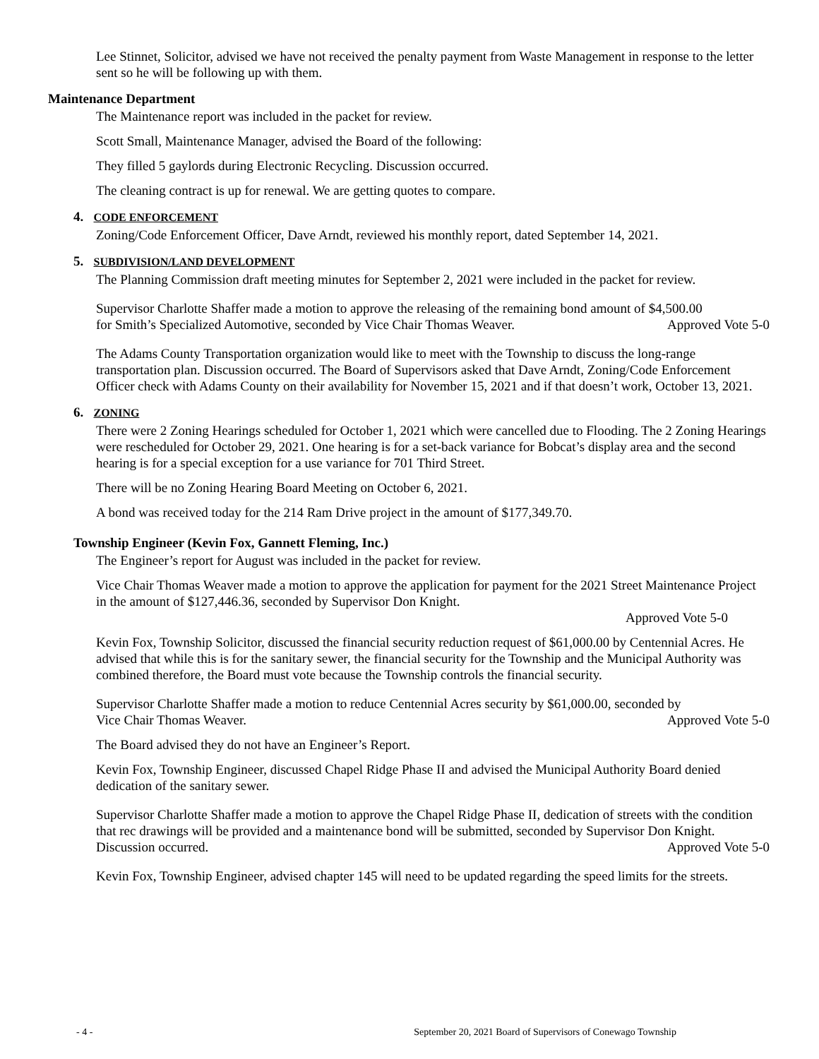Lee Stinnet, Solicitor, advised we have not received the penalty payment from Waste Management in response to the letter sent so he will be following up with them.
Maintenance Department
The Maintenance report was included in the packet for review.
Scott Small, Maintenance Manager, advised the Board of the following:
They filled 5 gaylords during Electronic Recycling. Discussion occurred.
The cleaning contract is up for renewal. We are getting quotes to compare.
4. CODE ENFORCEMENT
Zoning/Code Enforcement Officer, Dave Arndt, reviewed his monthly report, dated September 14, 2021.
5. SUBDIVISION/LAND DEVELOPMENT
The Planning Commission draft meeting minutes for September 2, 2021 were included in the packet for review.
Supervisor Charlotte Shaffer made a motion to approve the releasing of the remaining bond amount of $4,500.00
for Smith’s Specialized Automotive, seconded by Vice Chair Thomas Weaver. Approved Vote 5-0
The Adams County Transportation organization would like to meet with the Township to discuss the long-range transportation plan. Discussion occurred. The Board of Supervisors asked that Dave Arndt, Zoning/Code Enforcement Officer check with Adams County on their availability for November 15, 2021 and if that doesn’t work, October 13, 2021.
6. ZONING
There were 2 Zoning Hearings scheduled for October 1, 2021 which were cancelled due to Flooding. The 2 Zoning Hearings were rescheduled for October 29, 2021. One hearing is for a set-back variance for Bobcat’s display area and the second hearing is for a special exception for a use variance for 701 Third Street.
There will be no Zoning Hearing Board Meeting on October 6, 2021.
A bond was received today for the 214 Ram Drive project in the amount of $177,349.70.
Township Engineer (Kevin Fox, Gannett Fleming, Inc.)
The Engineer’s report for August was included in the packet for review.
Vice Chair Thomas Weaver made a motion to approve the application for payment for the 2021 Street Maintenance Project in the amount of $127,446.36, seconded by Supervisor Don Knight.
Approved Vote 5-0
Kevin Fox, Township Solicitor, discussed the financial security reduction request of $61,000.00 by Centennial Acres. He advised that while this is for the sanitary sewer, the financial security for the Township and the Municipal Authority was combined therefore, the Board must vote because the Township controls the financial security.
Supervisor Charlotte Shaffer made a motion to reduce Centennial Acres security by $61,000.00, seconded by
Vice Chair Thomas Weaver. Approved Vote 5-0
The Board advised they do not have an Engineer’s Report.
Kevin Fox, Township Engineer, discussed Chapel Ridge Phase II and advised the Municipal Authority Board denied dedication of the sanitary sewer.
Supervisor Charlotte Shaffer made a motion to approve the Chapel Ridge Phase II, dedication of streets with the condition that rec drawings will be provided and a maintenance bond will be submitted, seconded by Supervisor Don Knight.
Discussion occurred. Approved Vote 5-0
Kevin Fox, Township Engineer, advised chapter 145 will need to be updated regarding the speed limits for the streets.
- 4 - September 20, 2021 Board of Supervisors of Conewago Township